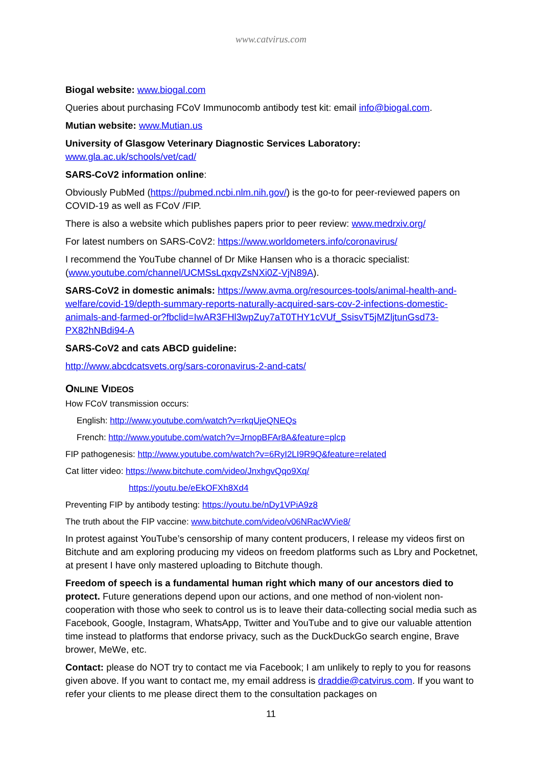www.catvirus.com
Biogal website: www.biogal.com
Queries about purchasing FCoV Immunocomb antibody test kit: email info@biogal.com.
Mutian website: www.Mutian.us
University of Glasgow Veterinary Diagnostic Services Laboratory:
www.gla.ac.uk/schools/vet/cad/
SARS-CoV2 information online:
Obviously PubMed (https://pubmed.ncbi.nlm.nih.gov/) is the go-to for peer-reviewed papers on COVID-19 as well as FCoV /FIP.
There is also a website which publishes papers prior to peer review: www.medrxiv.org/
For latest numbers on SARS-CoV2: https://www.worldometers.info/coronavirus/
I recommend the YouTube channel of Dr Mike Hansen who is a thoracic specialist: (www.youtube.com/channel/UCMSsLqxqvZsNXi0Z-VjN89A).
SARS-CoV2 in domestic animals: https://www.avma.org/resources-tools/animal-health-and-welfare/covid-19/depth-summary-reports-naturally-acquired-sars-cov-2-infections-domestic-animals-and-farmed-or?fbclid=IwAR3FHl3wpZuy7aT0THY1cVUf_SsisvT5jMZljtunGsd73-PX82hNBdi94-A
SARS-CoV2 and cats ABCD guideline:
http://www.abcdcatsvets.org/sars-coronavirus-2-and-cats/
ONLINE VIDEOS
How FCoV transmission occurs:
English: http://www.youtube.com/watch?v=rkqUjeQNEQs
French: http://www.youtube.com/watch?v=JrnopBFAr8A&feature=plcp
FIP pathogenesis: http://www.youtube.com/watch?v=6RyI2LI9R9Q&feature=related
Cat litter video: https://www.bitchute.com/video/JnxhgvQqo9Xq/
https://youtu.be/eEkOFXh8Xd4
Preventing FIP by antibody testing: https://youtu.be/nDy1VPiA9z8
The truth about the FIP vaccine: www.bitchute.com/video/v06NRacWVie8/
In protest against YouTube’s censorship of many content producers, I release my videos first on Bitchute and am exploring producing my videos on freedom platforms such as Lbry and Pocketnet, at present I have only mastered uploading to Bitchute though.
Freedom of speech is a fundamental human right which many of our ancestors died to protect. Future generations depend upon our actions, and one method of non-violent non-cooperation with those who seek to control us is to leave their data-collecting social media such as Facebook, Google, Instagram, WhatsApp, Twitter and YouTube and to give our valuable attention time instead to platforms that endorse privacy, such as the DuckDuckGo search engine, Brave brower, MeWe, etc.
Contact: please do NOT try to contact me via Facebook; I am unlikely to reply to you for reasons given above. If you want to contact me, my email address is draddie@catvirus.com. If you want to refer your clients to me please direct them to the consultation packages on
11